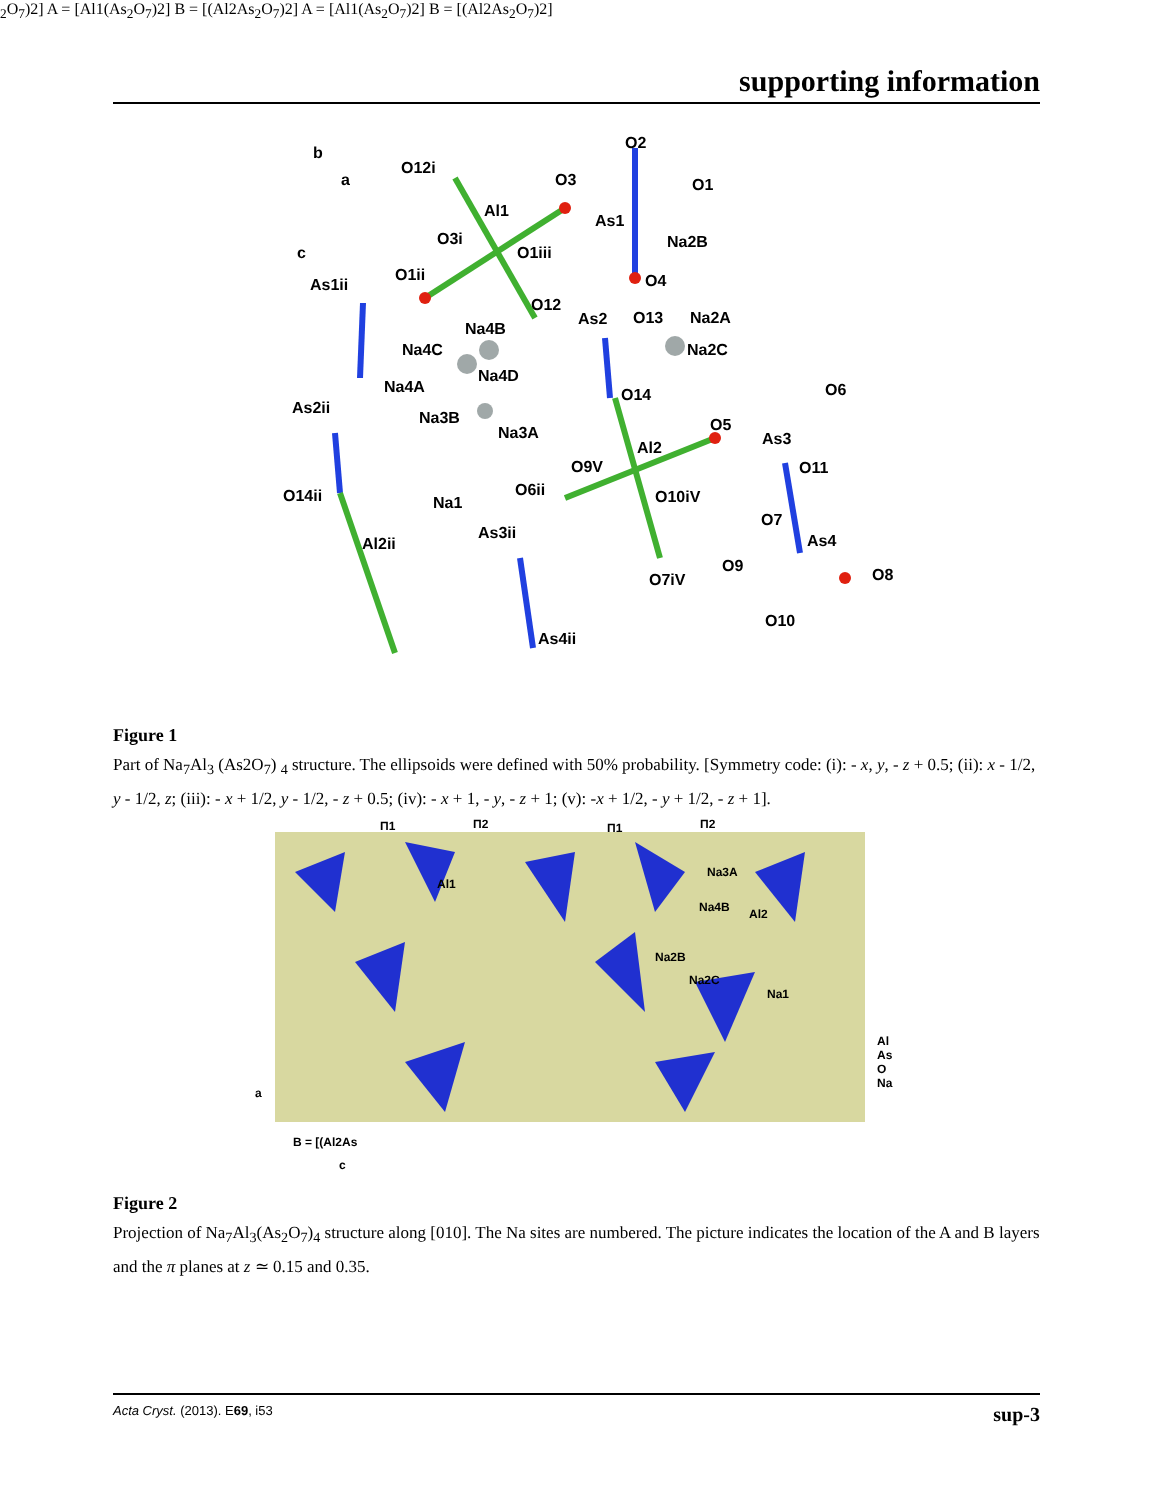supporting information
O12i
O3
O2
O1
Al1
As1
O3i
O1iii
Na2B
O1ii
As1ii
O4
O12
Na4B
As2
O13
Na2A
Na4C
Na2C
Na4D
Na4A
O6
As2ii
O14
Na3B
Na3A
O5
As3
Al2
O9V
O11
O6ii
O10iV
O14ii
Na1
O7
As3ii
As4
Al2ii
O9
O8
O7iV
O10
As4ii
b
a
c
Figure 1
Part of Na<sub>7</sub>Al<sub>3</sub> (As2O<sub>7</sub>) <sub>4</sub> structure. The ellipsoids were defined with 50% probability. [Symmetry code: (i): - x, y, - z + 0.5; (ii): x - 1/2, y - 1/2, z; (iii): - x + 1/2, y - 1/2, - z + 0.5; (iv): - x + 1, - y, - z + 1; (v): -x + 1/2, - y + 1/2, - z + 1].
Π1
Π2
Π1
Π2
Al1
Na3A
Na4B
Al2
Na2B
Na2C
Na1
Al
As
O
Na
a
c
B = [(Al2As2O7)2] A = [Al1(As2O7)2] B = [(Al2As2O7)2] A = [Al1(As2O7)2] B = [(Al2As2O7)2]
Figure 2
Projection of Na<sub>7</sub>Al<sub>3</sub>(As<sub>2</sub>O<sub>7</sub>)<sub>4</sub> structure along [010]. The Na sites are numbered. The picture indicates the location of the A and B layers and the π planes at z ≃ 0.15 and 0.35.
Acta Cryst. (2013). E69, i53 sup-3